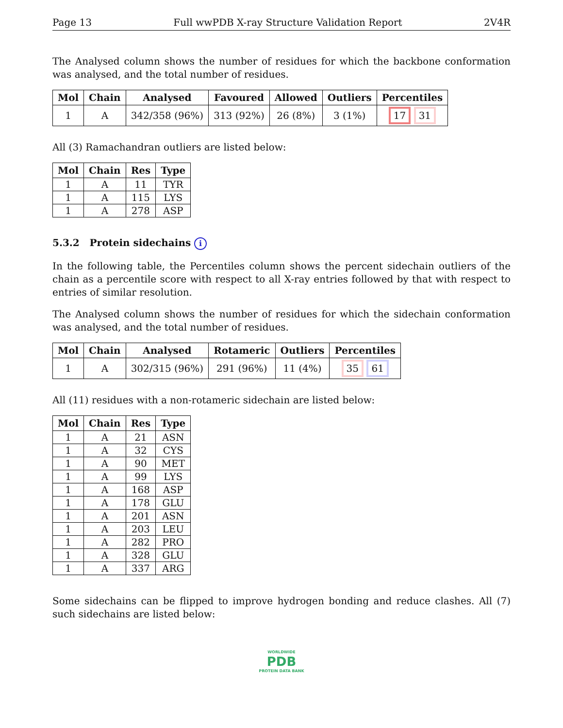Page 13 Full wwPDB X-ray Structure Validation Report 2V4R
The Analysed column shows the number of residues for which the backbone conformation was analysed, and the total number of residues.
| Mol | Chain | Analysed | Favoured | Allowed | Outliers | Percentiles |
| --- | --- | --- | --- | --- | --- | --- |
| 1 | A | 342/358 (96%) | 313 (92%) | 26 (8%) | 3 (1%) | 17 31 |
All (3) Ramachandran outliers are listed below:
| Mol | Chain | Res | Type |
| --- | --- | --- | --- |
| 1 | A | 11 | TYR |
| 1 | A | 115 | LYS |
| 1 | A | 278 | ASP |
5.3.2 Protein sidechains i
In the following table, the Percentiles column shows the percent sidechain outliers of the chain as a percentile score with respect to all X-ray entries followed by that with respect to entries of similar resolution.
The Analysed column shows the number of residues for which the sidechain conformation was analysed, and the total number of residues.
| Mol | Chain | Analysed | Rotameric | Outliers | Percentiles |
| --- | --- | --- | --- | --- | --- |
| 1 | A | 302/315 (96%) | 291 (96%) | 11 (4%) | 35 61 |
All (11) residues with a non-rotameric sidechain are listed below:
| Mol | Chain | Res | Type |
| --- | --- | --- | --- |
| 1 | A | 21 | ASN |
| 1 | A | 32 | CYS |
| 1 | A | 90 | MET |
| 1 | A | 99 | LYS |
| 1 | A | 168 | ASP |
| 1 | A | 178 | GLU |
| 1 | A | 201 | ASN |
| 1 | A | 203 | LEU |
| 1 | A | 282 | PRO |
| 1 | A | 328 | GLU |
| 1 | A | 337 | ARG |
Some sidechains can be flipped to improve hydrogen bonding and reduce clashes. All (7) such sidechains are listed below:
WORLDWIDE
PDB
PROTEIN DATA BANK